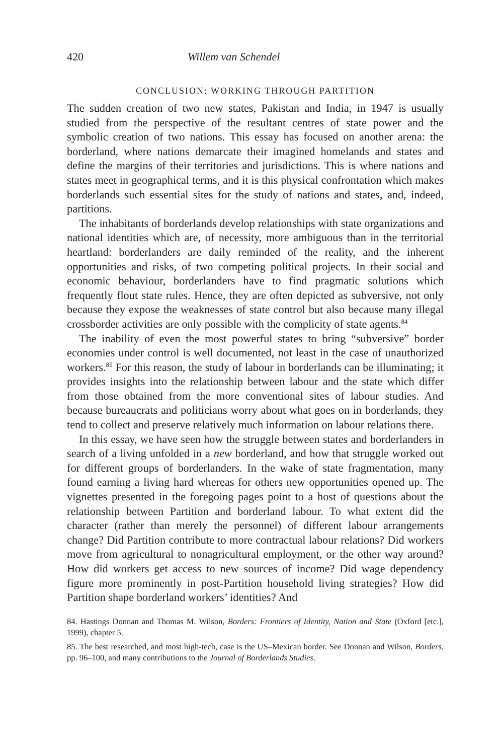420 Willem van Schendel
CONCLUSION: WORKING THROUGH PARTITION
The sudden creation of two new states, Pakistan and India, in 1947 is usually studied from the perspective of the resultant centres of state power and the symbolic creation of two nations. This essay has focused on another arena: the borderland, where nations demarcate their imagined homelands and states and define the margins of their territories and jurisdictions. This is where nations and states meet in geographical terms, and it is this physical confrontation which makes borderlands such essential sites for the study of nations and states, and, indeed, partitions.
The inhabitants of borderlands develop relationships with state organizations and national identities which are, of necessity, more ambiguous than in the territorial heartland: borderlanders are daily reminded of the reality, and the inherent opportunities and risks, of two competing political projects. In their social and economic behaviour, borderlanders have to find pragmatic solutions which frequently flout state rules. Hence, they are often depicted as subversive, not only because they expose the weaknesses of state control but also because many illegal crossborder activities are only possible with the complicity of state agents.<sup>84</sup>
The inability of even the most powerful states to bring “subversive” border economies under control is well documented, not least in the case of unauthorized workers.<sup>85</sup> For this reason, the study of labour in borderlands can be illuminating; it provides insights into the relationship between labour and the state which differ from those obtained from the more conventional sites of labour studies. And because bureaucrats and politicians worry about what goes on in borderlands, they tend to collect and preserve relatively much information on labour relations there.
In this essay, we have seen how the struggle between states and borderlanders in search of a living unfolded in a new borderland, and how that struggle worked out for different groups of borderlanders. In the wake of state fragmentation, many found earning a living hard whereas for others new opportunities opened up. The vignettes presented in the foregoing pages point to a host of questions about the relationship between Partition and borderland labour. To what extent did the character (rather than merely the personnel) of different labour arrangements change? Did Partition contribute to more contractual labour relations? Did workers move from agricultural to nonagricultural employment, or the other way around? How did workers get access to new sources of income? Did wage dependency figure more prominently in post-Partition household living strategies? How did Partition shape borderland workers’ identities? And
84. Hastings Donnan and Thomas M. Wilson, Borders: Frontiers of Identity, Nation and State (Oxford [etc.], 1999), chapter 5.
85. The best researched, and most high-tech, case is the US–Mexican border. See Donnan and Wilson, Borders, pp. 96–100, and many contributions to the Journal of Borderlands Studies.